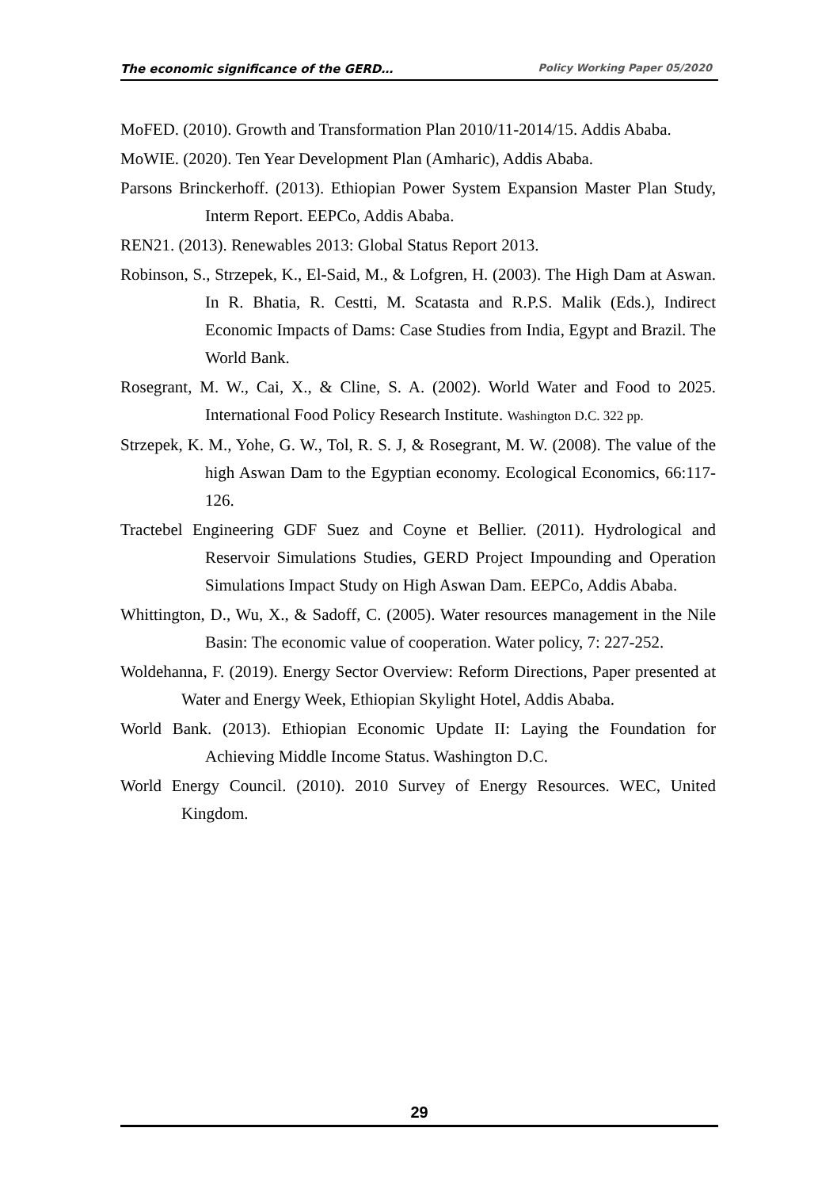The economic significance of the GERD… Policy Working Paper 05/2020
MoFED. (2010). Growth and Transformation Plan 2010/11-2014/15. Addis Ababa.
MoWIE. (2020). Ten Year Development Plan (Amharic), Addis Ababa.
Parsons Brinckerhoff. (2013). Ethiopian Power System Expansion Master Plan Study, Interm Report. EEPCo, Addis Ababa.
REN21. (2013). Renewables 2013: Global Status Report 2013.
Robinson, S., Strzepek, K., El-Said, M., & Lofgren, H. (2003). The High Dam at Aswan. In R. Bhatia, R. Cestti, M. Scatasta and R.P.S. Malik (Eds.), Indirect Economic Impacts of Dams: Case Studies from India, Egypt and Brazil. The World Bank.
Rosegrant, M. W., Cai, X., & Cline, S. A. (2002). World Water and Food to 2025. International Food Policy Research Institute. Washington D.C. 322 pp.
Strzepek, K. M., Yohe, G. W., Tol, R. S. J, & Rosegrant, M. W. (2008). The value of the high Aswan Dam to the Egyptian economy. Ecological Economics, 66:117-126.
Tractebel Engineering GDF Suez and Coyne et Bellier. (2011). Hydrological and Reservoir Simulations Studies, GERD Project Impounding and Operation Simulations Impact Study on High Aswan Dam. EEPCo, Addis Ababa.
Whittington, D., Wu, X., & Sadoff, C. (2005). Water resources management in the Nile Basin: The economic value of cooperation. Water policy, 7: 227-252.
Woldehanna, F. (2019). Energy Sector Overview: Reform Directions, Paper presented at Water and Energy Week, Ethiopian Skylight Hotel, Addis Ababa.
World Bank. (2013). Ethiopian Economic Update II: Laying the Foundation for Achieving Middle Income Status. Washington D.C.
World Energy Council. (2010). 2010 Survey of Energy Resources. WEC, United Kingdom.
29